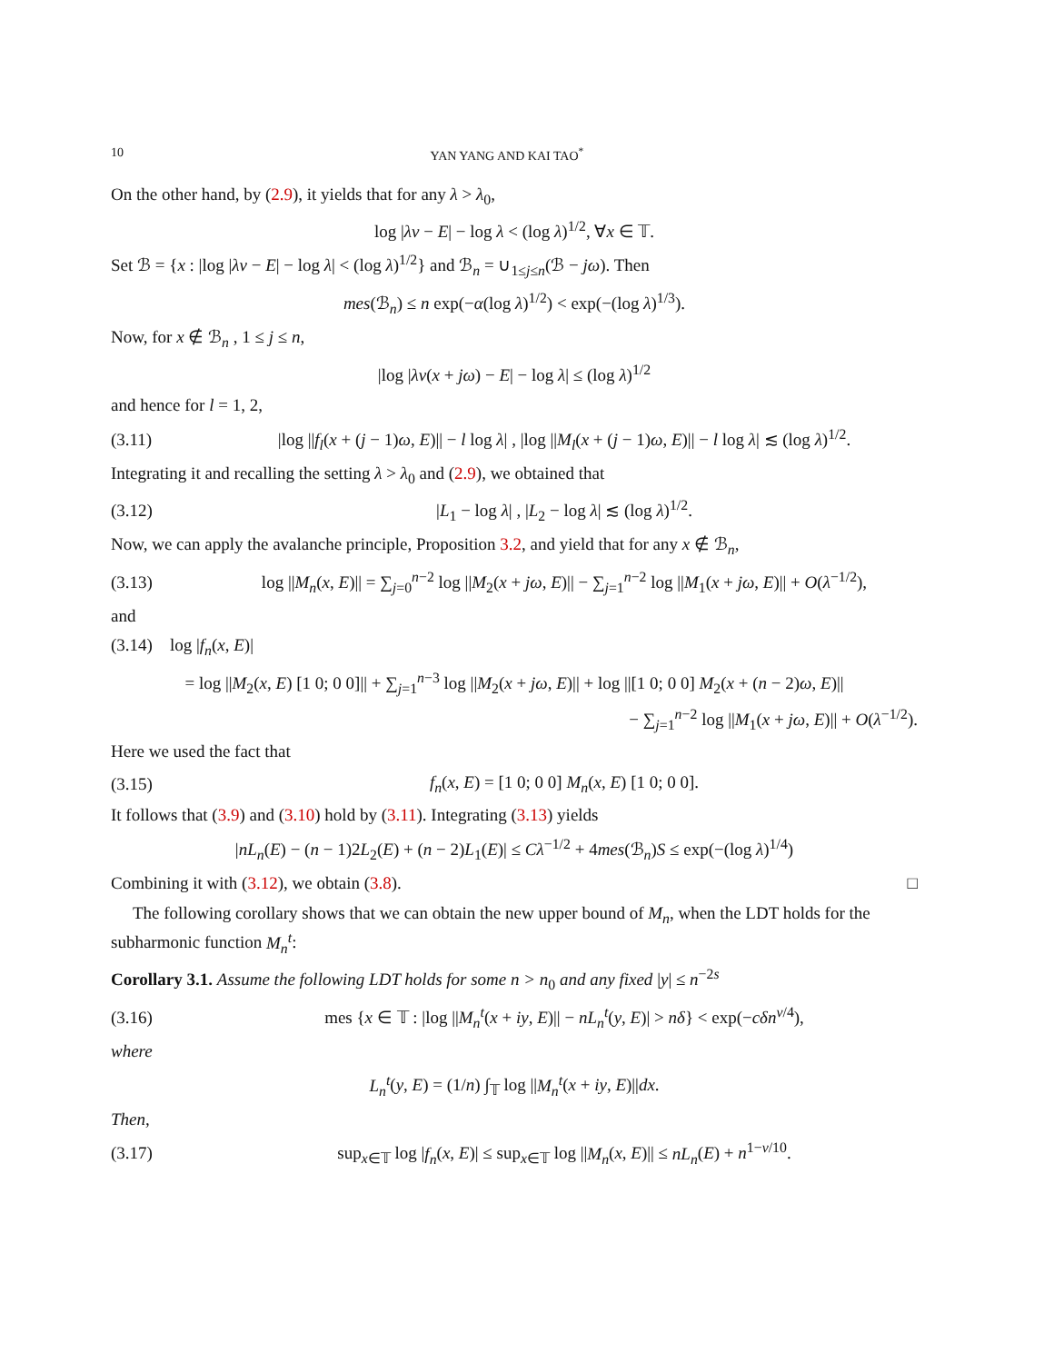10 YAN YANG AND KAI TAO<sup>*</sup>
On the other hand, by (2.9), it yields that for any λ > λ<sub>0</sub>,
log |λv − E| − log λ < (log λ)<sup>1/2</sup>, ∀x ∈ 𝕋.
Set ℬ = {x : |log |λv − E| − log λ| < (log λ)<sup>1/2</sup>} and ℬ<sub>n</sub> = ∪<sub>1≤j≤n</sub>(ℬ − jω). Then
mes(ℬ<sub>n</sub>) ≤ n exp(−α(log λ)<sup>1/2</sup>) < exp(−(log λ)<sup>1/3</sup>).
Now, for x ∉ ℬ<sub>n</sub> , 1 ≤ j ≤ n,
|log |λv(x + jω) − E| − log λ| ≤ (log λ)<sup>1/2</sup>
and hence for l = 1, 2,
(3.11) |log ||f<sub>l</sub>(x + (j − 1)ω, E)|| − l log λ| , |log ||M<sub>l</sub>(x + (j − 1)ω, E)|| − l log λ| ≲ (log λ)<sup>1/2</sup>.
Integrating it and recalling the setting λ > λ<sub>0</sub> and (2.9), we obtained that
(3.12) |L<sub>1</sub> − log λ| , |L<sub>2</sub> − log λ| ≲ (log λ)<sup>1/2</sup>.
Now, we can apply the avalanche principle, Proposition 3.2, and yield that for any x ∉ ℬ<sub>n</sub>,
(3.13) log ||M<sub>n</sub>(x, E)|| = ∑<sub>j=0</sub><sup>n−2</sup> log ||M<sub>2</sub>(x + jω, E)|| − ∑<sub>j=1</sub><sup>n−2</sup> log ||M<sub>1</sub>(x + jω, E)|| + O(λ<sup>−1/2</sup>),
and
(3.14) log |f<sub>n</sub>(x, E)|
= log ||M<sub>2</sub>(x, E) [1 0; 0 0]|| + ∑<sub>j=1</sub><sup>n−3</sup> log ||M<sub>2</sub>(x + jω, E)|| + log ||[1 0; 0 0] M<sub>2</sub>(x + (n − 2)ω, E)||
− ∑<sub>j=1</sub><sup>n−2</sup> log ||M<sub>1</sub>(x + jω, E)|| + O(λ<sup>−1/2</sup>).
Here we used the fact that
(3.15) f<sub>n</sub>(x, E) = [1 0; 0 0] M<sub>n</sub>(x, E) [1 0; 0 0].
It follows that (3.9) and (3.10) hold by (3.11). Integrating (3.13) yields
|nL<sub>n</sub>(E) − (n − 1)2L<sub>2</sub>(E) + (n − 2)L<sub>1</sub>(E)| ≤ Cλ<sup>−1/2</sup> + 4mes(ℬ<sub>n</sub>)S ≤ exp(−(log λ)<sup>1/4</sup>)
Combining it with (3.12), we obtain (3.8). □
The following corollary shows that we can obtain the new upper bound of M<sub>n</sub>, when the LDT holds for the subharmonic function M<sub>n</sub><sup>t</sup>:
Corollary 3.1. Assume the following LDT holds for some n > n<sub>0</sub> and any fixed |y| ≤ n<sup>−2s</sup>
(3.16) mes {x ∈ 𝕋 : |log ||M<sub>n</sub><sup>t</sup>(x + iy, E)|| − nL<sub>n</sub><sup>t</sup>(y, E)| > nδ} < exp(−cδn<sup>ν/4</sup>),
where
L<sub>n</sub><sup>t</sup>(y, E) = (1/n) ∫<sub>𝕋</sub> log ||M<sub>n</sub><sup>t</sup>(x + iy, E)||dx.
Then,
(3.17) sup<sub>x∈𝕋</sub> log |f<sub>n</sub>(x, E)| ≤ sup<sub>x∈𝕋</sub> log ||M<sub>n</sub>(x, E)|| ≤ nL<sub>n</sub>(E) + n<sup>1−ν/10</sup>.